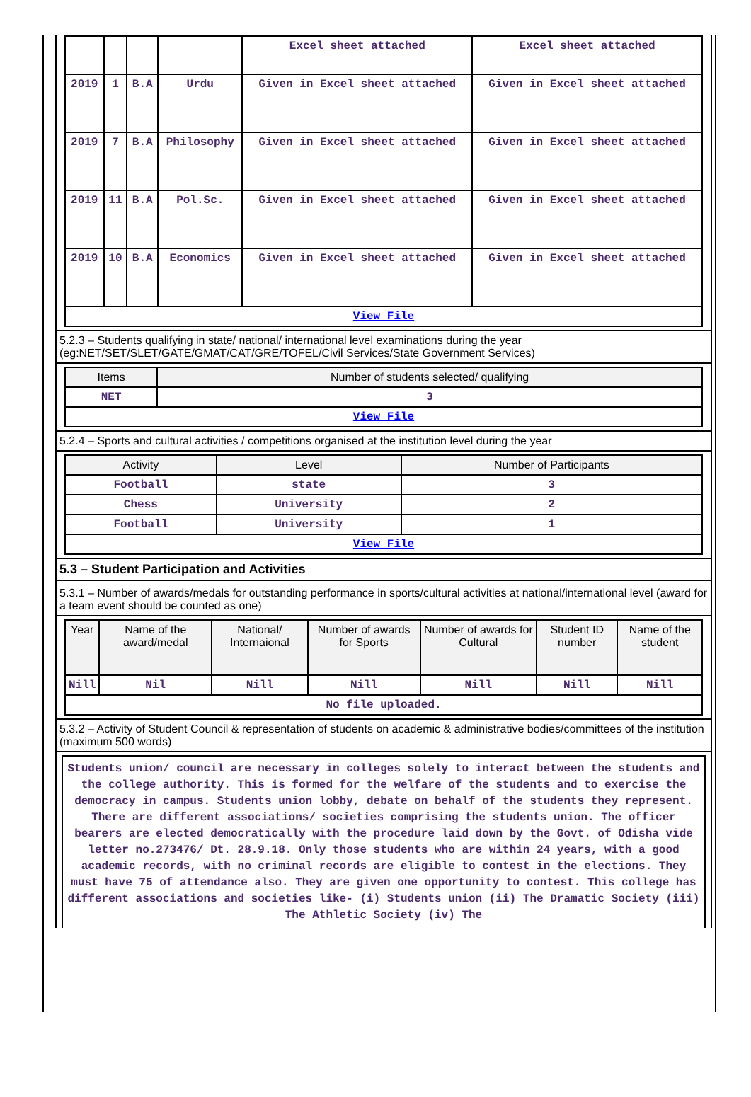| | | | | Excel sheet attached | Excel sheet attached |
| 2019 | 1 | B.A | Urdu | Given in Excel sheet attached | Given in Excel sheet attached |
| 2019 | 7 | B.A | Philosophy | Given in Excel sheet attached | Given in Excel sheet attached |
| 2019 | 11 | B.A | Pol.Sc. | Given in Excel sheet attached | Given in Excel sheet attached |
| 2019 | 10 | B.A | Economics | Given in Excel sheet attached | Given in Excel sheet attached |
| View File | | | | | |
5.2.3 – Students qualifying in state/ national/ international level examinations during the year (eg:NET/SET/SLET/GATE/GMAT/CAT/GRE/TOFEL/Civil Services/State Government Services)
| Items | Number of students selected/ qualifying |
| --- | --- |
| NET | 3 |
| View File | |
5.2.4 – Sports and cultural activities / competitions organised at the institution level during the year
| Activity | Level | Number of Participants |
| --- | --- | --- |
| Football | state | 3 |
| Chess | University | 2 |
| Football | University | 1 |
| View File | | |
5.3 – Student Participation and Activities
5.3.1 – Number of awards/medals for outstanding performance in sports/cultural activities at national/international level (award for a team event should be counted as one)
| Year | Name of the award/medal | National/ Internaional | Number of awards for Sports | Number of awards for Cultural | Student ID number | Name of the student |
| --- | --- | --- | --- | --- | --- | --- |
| Nill | Nil | Nill | Nill | Nill | Nill | Nill |
| No file uploaded. | | | | | | |
5.3.2 – Activity of Student Council & representation of students on academic & administrative bodies/committees of the institution (maximum 500 words)
Students union/ council are necessary in colleges solely to interact between the students and the college authority. This is formed for the welfare of the students and to exercise the democracy in campus. Students union lobby, debate on behalf of the students they represent. There are different associations/ societies comprising the students union. The officer bearers are elected democratically with the procedure laid down by the Govt. of Odisha vide letter no.273476/ Dt. 28.9.18. Only those students who are within 24 years, with a good academic records, with no criminal records are eligible to contest in the elections. They must have 75 of attendance also. They are given one opportunity to contest. This college has different associations and societies like- (i) Students union (ii) The Dramatic Society (iii) The Athletic Society (iv) The